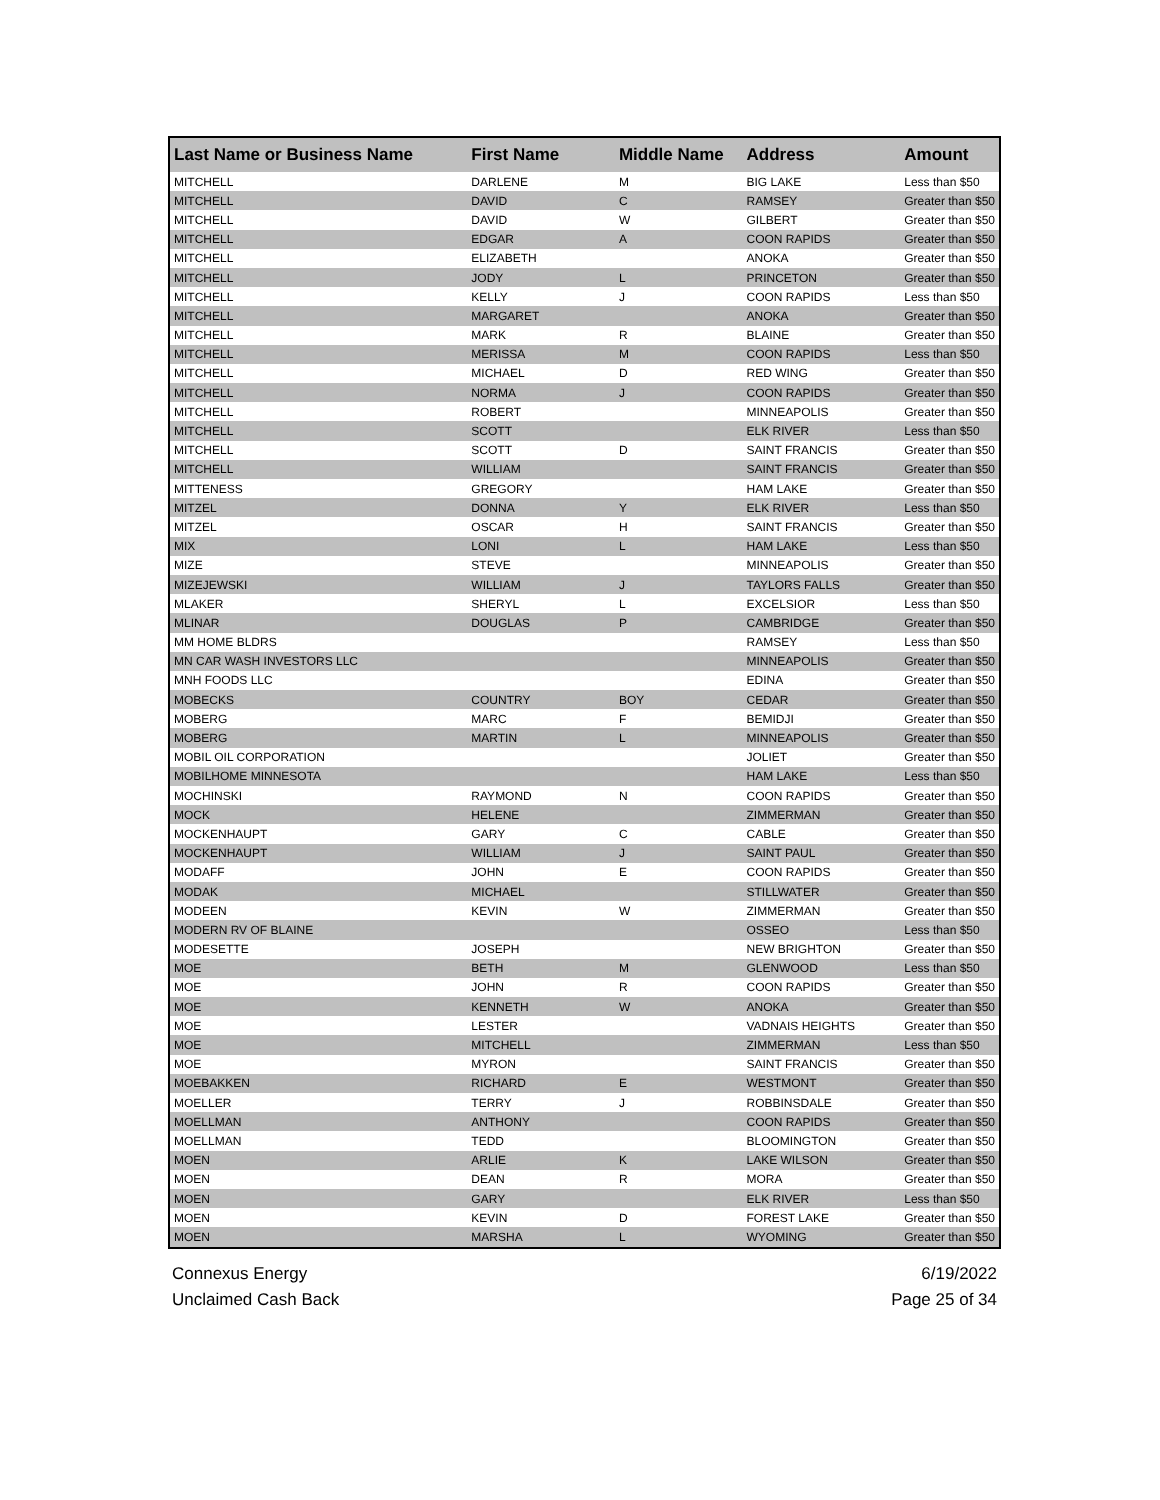| Last Name or Business Name | First Name | Middle Name | Address | Amount |
| --- | --- | --- | --- | --- |
| MITCHELL | DARLENE | M | BIG LAKE | Less than $50 |
| MITCHELL | DAVID | C | RAMSEY | Greater than $50 |
| MITCHELL | DAVID | W | GILBERT | Greater than $50 |
| MITCHELL | EDGAR | A | COON RAPIDS | Greater than $50 |
| MITCHELL | ELIZABETH | | ANOKA | Greater than $50 |
| MITCHELL | JODY | L | PRINCETON | Greater than $50 |
| MITCHELL | KELLY | J | COON RAPIDS | Less than $50 |
| MITCHELL | MARGARET | | ANOKA | Greater than $50 |
| MITCHELL | MARK | R | BLAINE | Greater than $50 |
| MITCHELL | MERISSA | M | COON RAPIDS | Less than $50 |
| MITCHELL | MICHAEL | D | RED WING | Greater than $50 |
| MITCHELL | NORMA | J | COON RAPIDS | Greater than $50 |
| MITCHELL | ROBERT | | MINNEAPOLIS | Greater than $50 |
| MITCHELL | SCOTT | | ELK RIVER | Less than $50 |
| MITCHELL | SCOTT | D | SAINT FRANCIS | Greater than $50 |
| MITCHELL | WILLIAM | | SAINT FRANCIS | Greater than $50 |
| MITTENESS | GREGORY | | HAM LAKE | Greater than $50 |
| MITZEL | DONNA | Y | ELK RIVER | Less than $50 |
| MITZEL | OSCAR | H | SAINT FRANCIS | Greater than $50 |
| MIX | LONI | L | HAM LAKE | Less than $50 |
| MIZE | STEVE | | MINNEAPOLIS | Greater than $50 |
| MIZEJEWSKI | WILLIAM | J | TAYLORS FALLS | Greater than $50 |
| MLAKER | SHERYL | L | EXCELSIOR | Less than $50 |
| MLINAR | DOUGLAS | P | CAMBRIDGE | Greater than $50 |
| MM HOME BLDRS | | | RAMSEY | Less than $50 |
| MN CAR WASH INVESTORS LLC | | | MINNEAPOLIS | Greater than $50 |
| MNH FOODS LLC | | | EDINA | Greater than $50 |
| MOBECKS | COUNTRY | BOY | CEDAR | Greater than $50 |
| MOBERG | MARC | F | BEMIDJI | Greater than $50 |
| MOBERG | MARTIN | L | MINNEAPOLIS | Greater than $50 |
| MOBIL OIL CORPORATION | | | JOLIET | Greater than $50 |
| MOBILHOME MINNESOTA | | | HAM LAKE | Less than $50 |
| MOCHINSKI | RAYMOND | N | COON RAPIDS | Greater than $50 |
| MOCK | HELENE | | ZIMMERMAN | Greater than $50 |
| MOCKENHAUPT | GARY | C | CABLE | Greater than $50 |
| MOCKENHAUPT | WILLIAM | J | SAINT PAUL | Greater than $50 |
| MODAFF | JOHN | E | COON RAPIDS | Greater than $50 |
| MODAK | MICHAEL | | STILLWATER | Greater than $50 |
| MODEEN | KEVIN | W | ZIMMERMAN | Greater than $50 |
| MODERN RV OF BLAINE | | | OSSEO | Less than $50 |
| MODESETTE | JOSEPH | | NEW BRIGHTON | Greater than $50 |
| MOE | BETH | M | GLENWOOD | Less than $50 |
| MOE | JOHN | R | COON RAPIDS | Greater than $50 |
| MOE | KENNETH | W | ANOKA | Greater than $50 |
| MOE | LESTER | | VADNAIS HEIGHTS | Greater than $50 |
| MOE | MITCHELL | | ZIMMERMAN | Less than $50 |
| MOE | MYRON | | SAINT FRANCIS | Greater than $50 |
| MOEBAKKEN | RICHARD | E | WESTMONT | Greater than $50 |
| MOELLER | TERRY | J | ROBBINSDALE | Greater than $50 |
| MOELLMAN | ANTHONY | | COON RAPIDS | Greater than $50 |
| MOELLMAN | TEDD | | BLOOMINGTON | Greater than $50 |
| MOEN | ARLIE | K | LAKE WILSON | Greater than $50 |
| MOEN | DEAN | R | MORA | Greater than $50 |
| MOEN | GARY | | ELK RIVER | Less than $50 |
| MOEN | KEVIN | D | FOREST LAKE | Greater than $50 |
| MOEN | MARSHA | L | WYOMING | Greater than $50 |
Connexus Energy
Unclaimed Cash Back
6/19/2022
Page 25 of 34